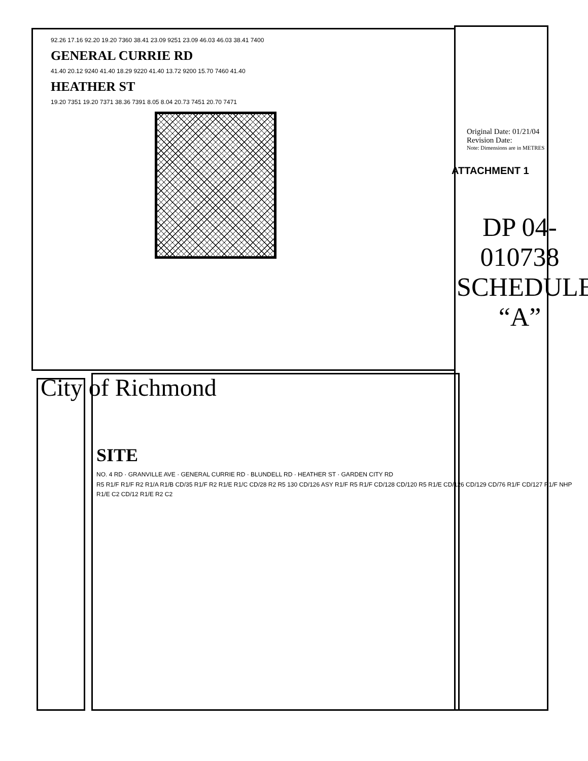92.26 17.16 92.20 19.20 7360 38.41 23.09 9251 23.09 46.03 46.03 38.41 7400
GENERAL CURRIE RD
41.40 20.12 9240 41.40 18.29 9220 41.40 13.72 9200 15.70 7460 41.40
HEATHER ST
19.20 7351 19.20 7371 38.36 7391 8.05 8.04 20.73 7451 20.70 7471
Original Date: 01/21/04
Revision Date:
Note: Dimensions are in METRES
ATTACHMENT 1
DP 04-010738
SCHEDULE “A”
City of Richmond
SITE
NO. 4 RD · GRANVILLE AVE · GENERAL CURRIE RD · BLUNDELL RD · HEATHER ST · GARDEN CITY RD
R5 R1/F R1/F R2 R1/A R1/B CD/35 R1/F R2 R1/E R1/C CD/28 R2 R5 130 CD/126 ASY R1/F R5 R1/F CD/128 CD/120 R5 R1/E CD/126 CD/129 CD/76 R1/F CD/127 R1/F NHP R1/E C2 CD/12 R1/E R2 C2